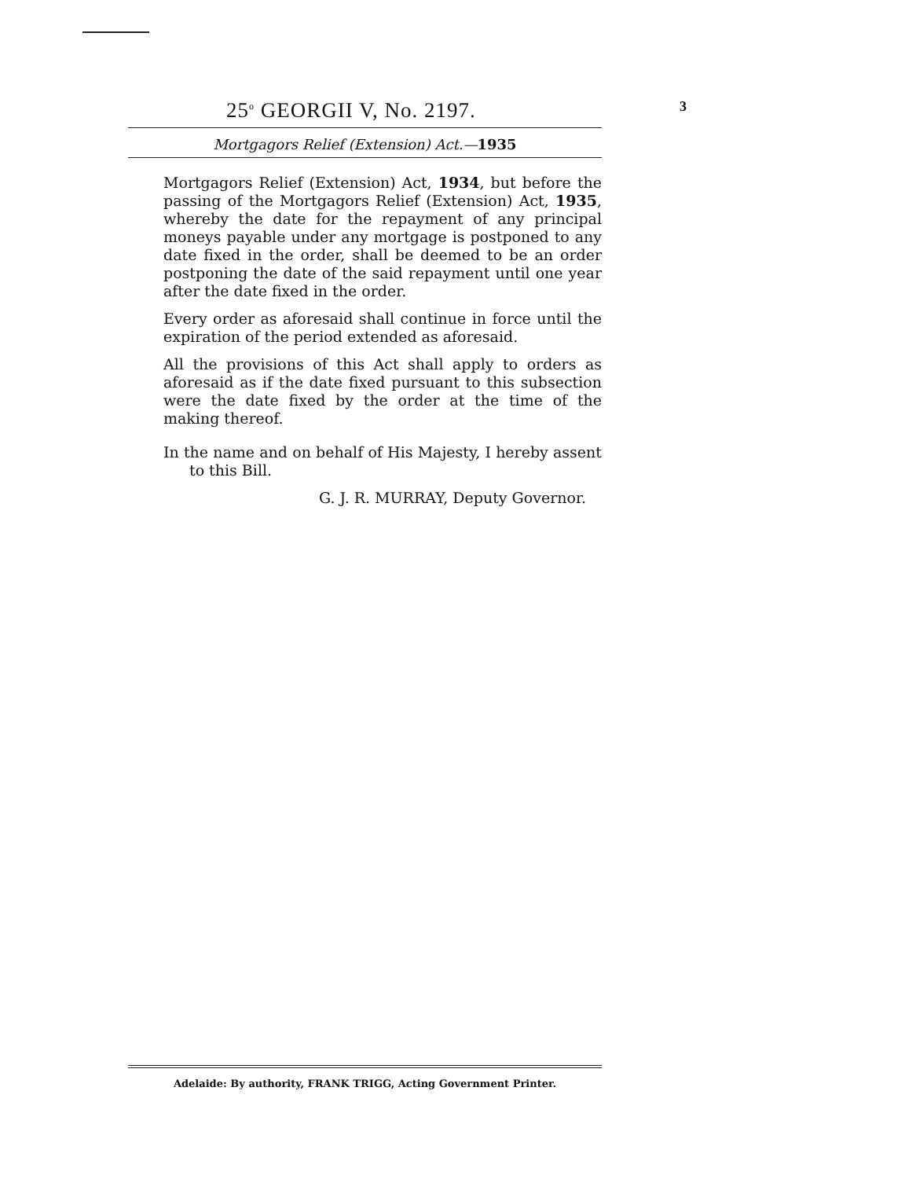25<sup>o</sup> GEORGII V, No. 2197. 3
Mortgagors Relief (Extension) Act.—1935
Mortgagors Relief (Extension) Act, 1934, but before the passing of the Mortgagors Relief (Extension) Act, 1935, whereby the date for the repayment of any principal moneys payable under any mortgage is postponed to any date fixed in the order, shall be deemed to be an order postponing the date of the said repayment until one year after the date fixed in the order.
Every order as aforesaid shall continue in force until the expiration of the period extended as aforesaid.
All the provisions of this Act shall apply to orders as aforesaid as if the date fixed pursuant to this subsection were the date fixed by the order at the time of the making thereof.
In the name and on behalf of His Majesty, I hereby assent to this Bill.
G. J. R. MURRAY, Deputy Governor.
Adelaide: By authority, FRANK TRIGG, Acting Government Printer.